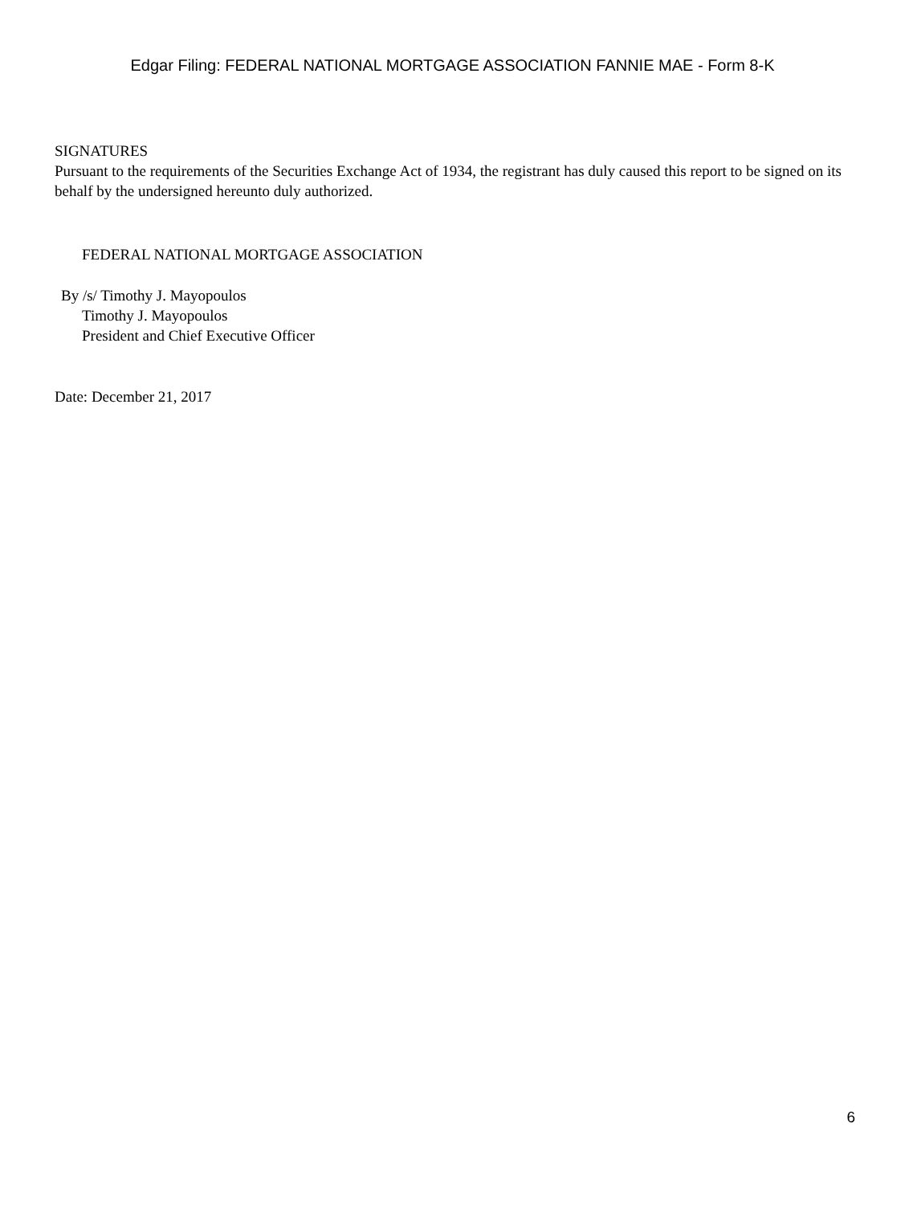Edgar Filing: FEDERAL NATIONAL MORTGAGE ASSOCIATION FANNIE MAE - Form 8-K
SIGNATURES
Pursuant to the requirements of the Securities Exchange Act of 1934, the registrant has duly caused this report to be signed on its behalf by the undersigned hereunto duly authorized.
FEDERAL NATIONAL MORTGAGE ASSOCIATION
By /s/ Timothy J. Mayopoulos
Timothy J. Mayopoulos
President and Chief Executive Officer
Date: December 21, 2017
6